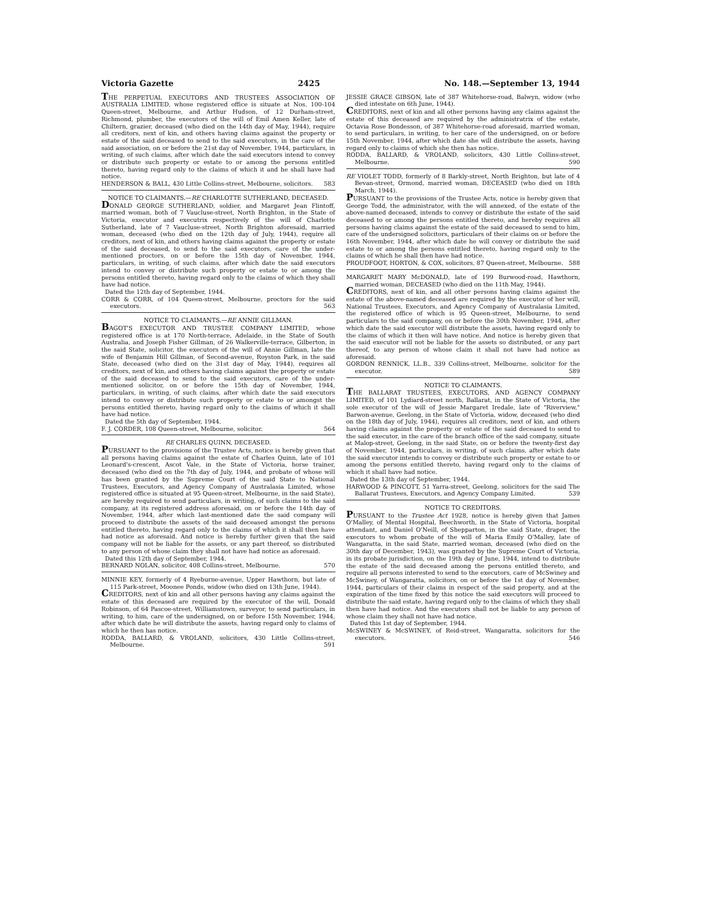Victoria Gazette 2425 No. 148.—September 13, 1944
THE PERPETUAL EXECUTORS AND TRUSTEES ASSOCIATION OF AUSTRALIA LIMITED, whose registered office is situate at Nos. 100-104 Queen-street, Melbourne, and Arthur Hudson, of 12 Durham-street, Richmond, plumber, the executors of the will of Emil Amen Keller, late of Chiltern, grazier, deceased (who died on the 14th day of May, 1944), require all creditors, next of kin, and others having claims against the property or estate of the said deceased to send to the said executors, in the care of the said association, on or before the 21st day of November, 1944, particulars, in writing, of such claims, after which date the said executors intend to convey or distribute such property or estate to or among the persons entitled thereto, having regard only to the claims of which it and he shall have had notice.
HENDERSON & BALL, 430 Little Collins-street, Melbourne, solicitors. 583
NOTICE TO CLAIMANTS.—RE CHARLOTTE SUTHERLAND, DECEASED.
DONALD GEORGE SUTHERLAND, soldier, and Margaret Jean Flintoff, married woman, both of 7 Vaucluse-street, North Brighton, in the State of Victoria, executor and executrix respectively of the will of Charlotte Sutherland, late of 7 Vaucluse-street, North Brighton aforesaid, married woman, deceased (who died on the 12th day of July, 1944), require all creditors, next of kin, and others having claims against the property or estate of the said deceased, to send to the said executors, care of the under-mentioned proctors, on or before the 15th day of November, 1944, particulars, in writing, of such claims, after which date the said executors intend to convey or distribute such property or estate to or among the persons entitled thereto, having regard only to the claims of which they shall have had notice.
Dated the 12th day of September, 1944.
CORR & CORR, of 104 Queen-street, Melbourne, proctors for the said executors. 563
NOTICE TO CLAIMANTS.—RE ANNIE GILLMAN.
BAGOT'S EXECUTOR AND TRUSTEE COMPANY LIMITED, whose registered office is at 170 North-terrace, Adelaide, in the State of South Australia, and Joseph Fisher Gillman, of 26 Walkerville-terrace, Gilberton, in the said State, solicitor, the executors of the will of Annie Gillman, late the wife of Benjamin Hill Gillman, of Second-avenue, Royston Park, in the said State, deceased (who died on the 31st day of May, 1944), requires all creditors, next of kin, and others having claims against the property or estate of the said deceased to send to the said executors, care of the under-mentioned solicitor, on or before the 15th day of November, 1944, particulars, in writing, of such claims, after which date the said executors intend to convey or distribute such property or estate to or amongst the persons entitled thereto, having regard only to the claims of which it shall have had notice.
Dated the 5th day of September, 1944.
F. J. CORDER, 108 Queen-street, Melbourne, solicitor. 564
RE CHARLES QUINN, DECEASED.
PURSUANT to the provisions of the Trustee Acts, notice is hereby given that all persons having claims against the estate of Charles Quinn, late of 101 Leonard's-crescent, Ascot Vale, in the State of Victoria, horse trainer, deceased (who died on the 7th day of July, 1944, and probate of whose will has been granted by the Supreme Court of the said State to National Trustees, Executors, and Agency Company of Australasia Limited, whose registered office is situated at 95 Queen-street, Melbourne, in the said State), are hereby required to send particulars, in writing, of such claims to the said company, at its registered address aforesaid, on or before the 14th day of November, 1944, after which last-mentioned date the said company will proceed to distribute the assets of the said deceased amongst the persons entitled thereto, having regard only to the claims of which it shall then have had notice as aforesaid. And notice is hereby further given that the said company will not be liable for the assets, or any part thereof, so distributed to any person of whose claim they shall not have had notice as aforesaid.
Dated this 12th day of September, 1944.
BERNARD NOLAN, solicitor, 408 Collins-street, Melbourne. 570
MINNIE KEY, formerly of 4 Ryeburne-avenue, Upper Hawthorn, but late of 115 Park-street, Moonee Ponds, widow (who died on 13th June, 1944).
CREDITORS, next of kin and all other persons having any claims against the estate of this deceased are required by the executor of the will, Donald Robinson, of 64 Pascoe-street, Williamstown, surveyor, to send particulars, in writing, to him, care of the undersigned, on or before 15th November, 1944, after which date he will distribute the assets, having regard only to claims of which he then has notice.
RODDA, BALLARD, & VROLAND, solicitors, 430 Little Collins-street, Melbourne. 591
JESSIE GRACE GIBSON, late of 387 Whitehorse-road, Balwyn, widow (who died intestate on 6th June, 1944).
CREDITORS, next of kin and all other persons having any claims against the estate of this deceased are required by the administratrix of the estate, Octavia Rose Bondesson, of 387 Whitehorse-road aforesaid, married woman, to send particulars, in writing, to her care of the undersigned, on or before 15th November, 1944, after which date she will distribute the assets, having regard only to claims of which she then has notice.
RODDA, BALLARD, & VROLAND, solicitors, 430 Little Collins-street, Melbourne. 590
RE VIOLET TODD, formerly of 8 Barkly-street, North Brighton, but late of 4 Bevan-street, Ormond, married woman, DECEASED (who died on 18th March, 1944).
PURSUANT to the provisions of the Trustee Acts, notice is hereby given that George Todd, the administrator, with the will annexed, of the estate of the above-named deceased, intends to convey or distribute the estate of the said deceased to or among the persons entitled thereto, and hereby requires all persons having claims against the estate of the said deceased to send to him, care of the undersigned solicitors, particulars of their claims on or before the 16th November, 1944, after which date he will convey or distribute the said estate to or among the persons entitled thereto, having regard only to the claims of which he shall then have had notice.
PROUDFOOT, HORTON, & COX, solicitors, 87 Queen-street, Melbourne. 588
MARGARET MARY McDONALD, late of 199 Burwood-road, Hawthorn, married woman, DECEASED (who died on the 11th May, 1944).
CREDITORS, next of kin, and all other persons having claims against the estate of the above-named deceased are required by the executor of her will, National Trustees, Executors, and Agency Company of Australasia Limited, the registered office of which is 95 Queen-street, Melbourne, to send particulars to the said company, on or before the 30th November, 1944, after which date the said executor will distribute the assets, having regard only to the claims of which it then will have notice. And notice is hereby given that the said executor will not be liable for the assets so distributed, or any part thereof, to any person of whose claim it shall not have had notice as aforesaid.
GORDON RENNICK, LL.B., 339 Collins-street, Melbourne, solicitor for the executor. 589
NOTICE TO CLAIMANTS.
THE BALLARAT TRUSTEES, EXECUTORS, AND AGENCY COMPANY LIMITED, of 101 Lydiard-street north, Ballarat, in the State of Victoria, the sole executor of the will of Jessie Margaret Iredale, late of "Riverview," Barwon-avenue, Geelong, in the State of Victoria, widow, deceased (who died on the 18th day of July, 1944), requires all creditors, next of kin, and others having claims against the property or estate of the said deceased to send to the said executor, in the care of the branch office of the said company, situate at Malop-street, Geelong, in the said State, on or before the twenty-first day of November, 1944, particulars, in writing, of such claims, after which date the said executor intends to convey or distribute such property or estate to or among the persons entitled thereto, having regard only to the claims of which it shall have had notice.
Dated the 13th day of September, 1944.
HARWOOD & PINCOTT, 51 Yarra-street, Geelong, solicitors for the said The Ballarat Trustees, Executors, and Agency Company Limited. 539
NOTICE TO CREDITORS.
PURSUANT to the Trustee Act 1928, notice is hereby given that James O'Malley, of Mental Hospital, Beechworth, in the State of Victoria, hospital attendant, and Daniel O'Neill, of Shepparton, in the said State, draper, the executors to whom probate of the will of Maria Emily O'Malley, late of Wangaratta, in the said State, married woman, deceased (who died on the 30th day of December, 1943), was granted by the Supreme Court of Victoria, in its probate jurisdiction, on the 19th day of June, 1944, intend to distribute the estate of the said deceased among the persons entitled thereto, and require all persons interested to send to the executors, care of McSwiney and McSwiney, of Wangaratta, solicitors, on or before the 1st day of November, 1944, particulars of their claims in respect of the said property, and at the expiration of the time fixed by this notice the said executors will proceed to distribute the said estate, having regard only to the claims of which they shall then have had notice. And the executors shall not be liable to any person of whose claim they shall not have had notice.
Dated this 1st day of September, 1944.
McSWINEY & McSWINEY, of Reid-street, Wangaratta, solicitors for the executors. 546